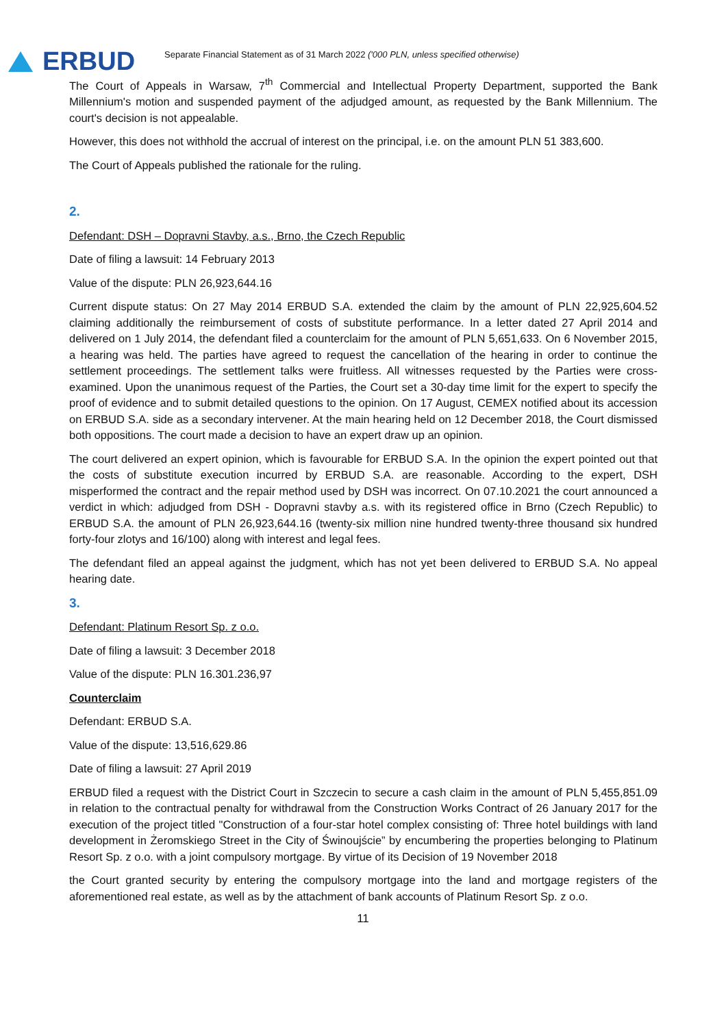ERBUD
Separate Financial Statement as of 31 March 2022 ('000 PLN, unless specified otherwise)
The Court of Appeals in Warsaw, 7<sup>th</sup> Commercial and Intellectual Property Department, supported the Bank Millennium's motion and suspended payment of the adjudged amount, as requested by the Bank Millennium. The court's decision is not appealable.
However, this does not withhold the accrual of interest on the principal, i.e. on the amount PLN 51 383,600.
The Court of Appeals published the rationale for the ruling.
2.
Defendant: DSH – Dopravni Stavby, a.s., Brno, the Czech Republic
Date of filing a lawsuit: 14 February 2013
Value of the dispute: PLN 26,923,644.16
Current dispute status: On 27 May 2014 ERBUD S.A. extended the claim by the amount of PLN 22,925,604.52 claiming additionally the reimbursement of costs of substitute performance. In a letter dated 27 April 2014 and delivered on 1 July 2014, the defendant filed a counterclaim for the amount of PLN 5,651,633. On 6 November 2015, a hearing was held. The parties have agreed to request the cancellation of the hearing in order to continue the settlement proceedings. The settlement talks were fruitless. All witnesses requested by the Parties were cross-examined. Upon the unanimous request of the Parties, the Court set a 30-day time limit for the expert to specify the proof of evidence and to submit detailed questions to the opinion. On 17 August, CEMEX notified about its accession on ERBUD S.A. side as a secondary intervener. At the main hearing held on 12 December 2018, the Court dismissed both oppositions. The court made a decision to have an expert draw up an opinion.
The court delivered an expert opinion, which is favourable for ERBUD S.A. In the opinion the expert pointed out that the costs of substitute execution incurred by ERBUD S.A. are reasonable. According to the expert, DSH misperformed the contract and the repair method used by DSH was incorrect. On 07.10.2021 the court announced a verdict in which: adjudged from DSH - Dopravni stavby a.s. with its registered office in Brno (Czech Republic) to ERBUD S.A. the amount of PLN 26,923,644.16 (twenty-six million nine hundred twenty-three thousand six hundred forty-four zlotys and 16/100) along with interest and legal fees.
The defendant filed an appeal against the judgment, which has not yet been delivered to ERBUD S.A. No appeal hearing date.
3.
Defendant: Platinum Resort Sp. z o.o.
Date of filing a lawsuit: 3 December 2018
Value of the dispute: PLN 16.301.236,97
Counterclaim
Defendant: ERBUD S.A.
Value of the dispute: 13,516,629.86
Date of filing a lawsuit: 27 April 2019
ERBUD filed a request with the District Court in Szczecin to secure a cash claim in the amount of PLN 5,455,851.09 in relation to the contractual penalty for withdrawal from the Construction Works Contract of 26 January 2017 for the execution of the project titled "Construction of a four-star hotel complex consisting of: Three hotel buildings with land development in Żeromskiego Street in the City of Świnoujście” by encumbering the properties belonging to Platinum Resort Sp. z o.o. with a joint compulsory mortgage. By virtue of its Decision of 19 November 2018
the Court granted security by entering the compulsory mortgage into the land and mortgage registers of the aforementioned real estate, as well as by the attachment of bank accounts of Platinum Resort Sp. z o.o.
11